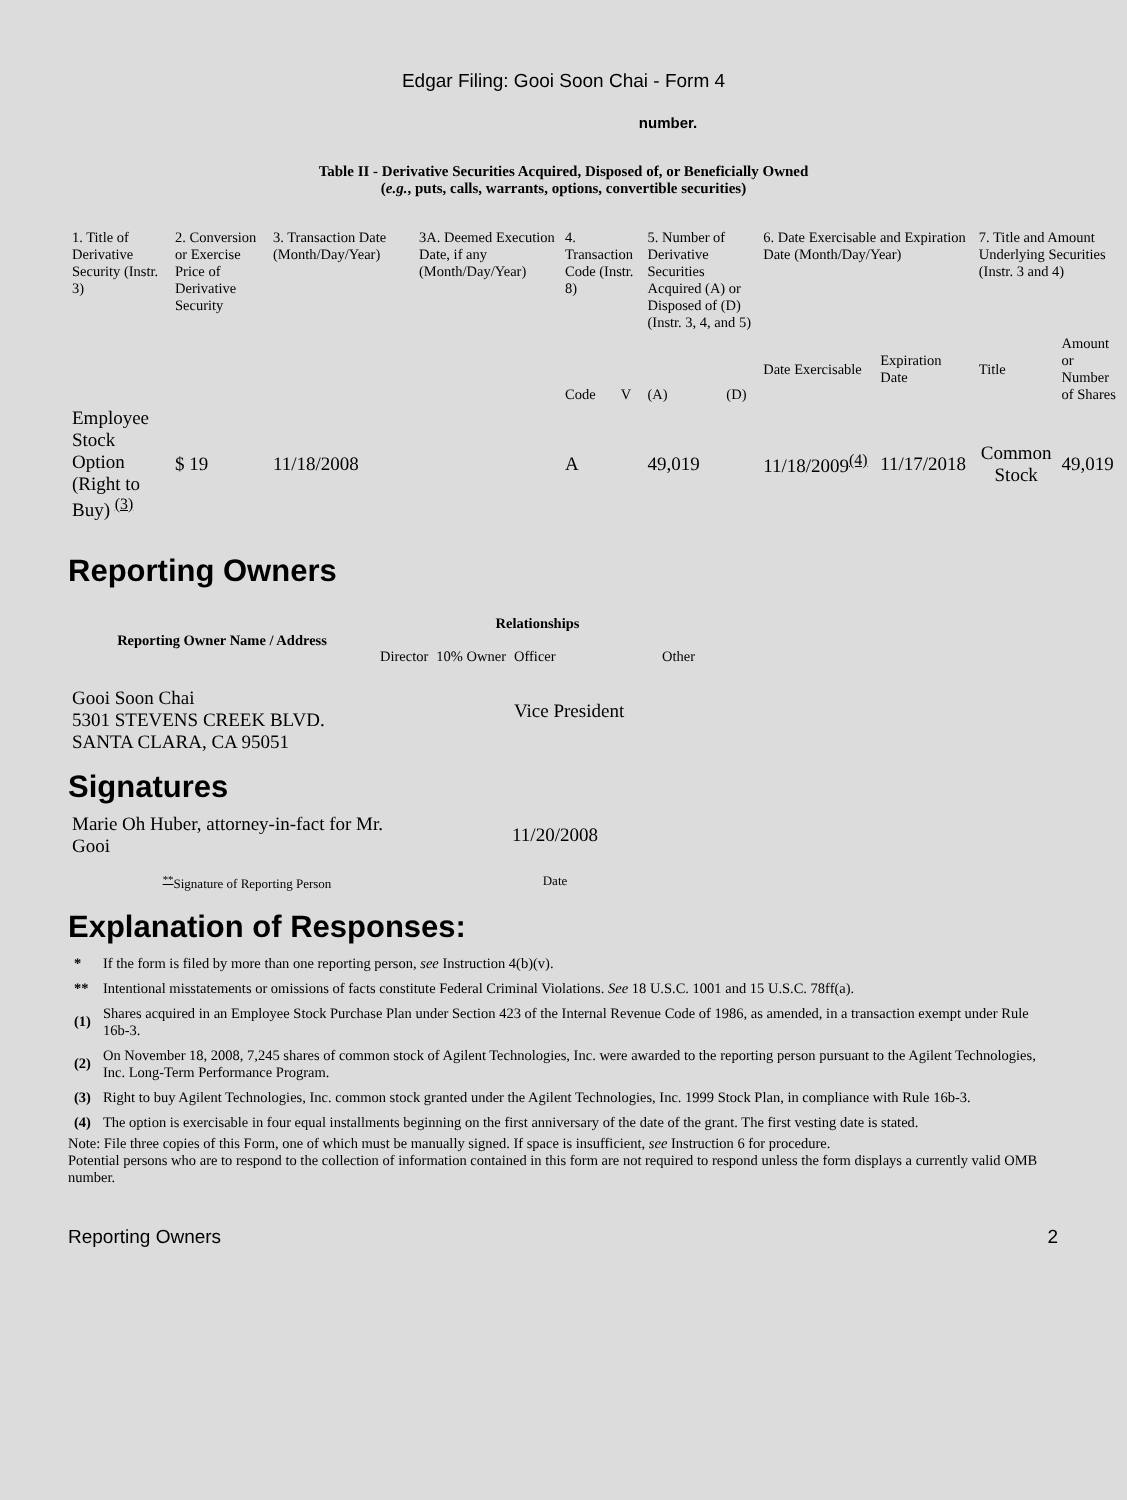Edgar Filing: Gooi Soon Chai - Form 4
number.
Table II - Derivative Securities Acquired, Disposed of, or Beneficially Owned
(e.g., puts, calls, warrants, options, convertible securities)
| 1. Title of Derivative Security (Instr. 3) | 2. Conversion or Exercise Price of Derivative Security | 3. Transaction Date (Month/Day/Year) | 3A. Deemed Execution Date, if any (Month/Day/Year) | 4. Transaction Code (Instr. 8) | | 5. Number of Derivative Securities Acquired (A) or Disposed of (D) (Instr. 3, 4, and 5) | | 6. Date Exercisable and Expiration Date (Month/Day/Year) | | 7. Title and Amount Underlying Securities (Instr. 3 and 4) | |
| | | | | Code | V | (A) | (D) | Date Exercisable | Expiration Date | Title | Amount or Number of Shares |
| Employee Stock Option (Right to Buy) <sup>(3)</sup> | $ 19 | 11/18/2008 | | A | | 49,019 | | 11/18/2009<sup>(4)</sup> | 11/17/2018 | Common Stock | 49,019 |
Reporting Owners
| Reporting Owner Name / Address | Relationships | | | |
| --- | --- | --- | --- | --- |
| | Director | 10% Owner | Officer | Other |
| Gooi Soon Chai 5301 STEVENS CREEK BLVD. SANTA CLARA, CA 95051 | | | Vice President | |
Signatures
| Marie Oh Huber, attorney-in-fact for Mr. Gooi | 11/20/2008 |
| <sup>**</sup> Signature of Reporting Person | Date |
Explanation of Responses:
| * | If the form is filed by more than one reporting person, see Instruction 4(b)(v). |
| ** | Intentional misstatements or omissions of facts constitute Federal Criminal Violations. See 18 U.S.C. 1001 and 15 U.S.C. 78ff(a). |
| (1) | Shares acquired in an Employee Stock Purchase Plan under Section 423 of the Internal Revenue Code of 1986, as amended, in a transaction exempt under Rule 16b-3. |
| (2) | On November 18, 2008, 7,245 shares of common stock of Agilent Technologies, Inc. were awarded to the reporting person pursuant to the Agilent Technologies, Inc. Long-Term Performance Program. |
| (3) | Right to buy Agilent Technologies, Inc. common stock granted under the Agilent Technologies, Inc. 1999 Stock Plan, in compliance with Rule 16b-3. |
| (4) | The option is exercisable in four equal installments beginning on the first anniversary of the date of the grant. The first vesting date is stated. |
Note: File three copies of this Form, one of which must be manually signed. If space is insufficient, see Instruction 6 for procedure.
Potential persons who are to respond to the collection of information contained in this form are not required to respond unless the form displays a currently valid OMB number.
Reporting Owners 2